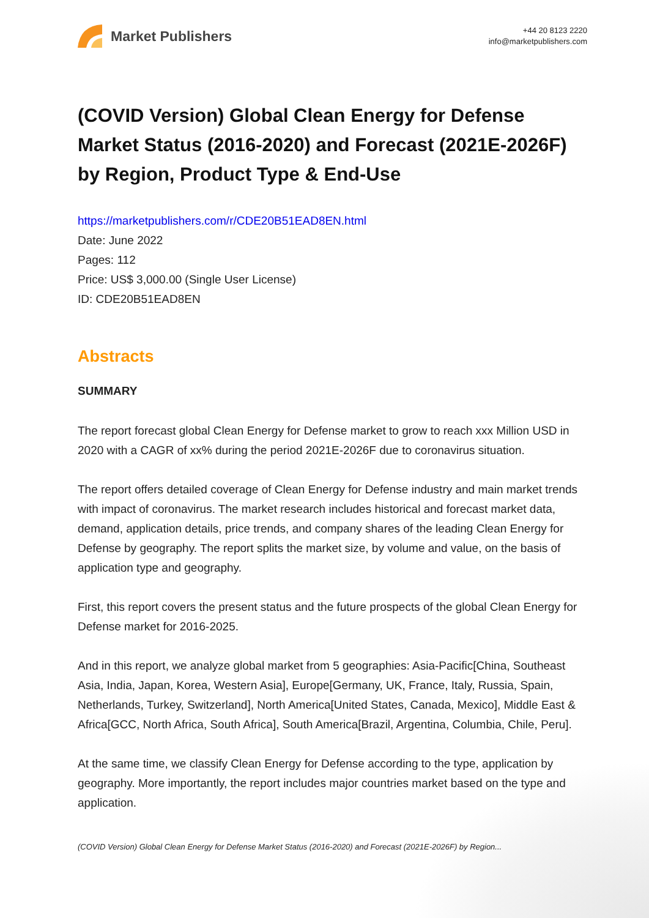Market Publishers
+44 20 8123 2220
info@marketpublishers.com
(COVID Version) Global Clean Energy for Defense Market Status (2016-2020) and Forecast (2021E-2026F) by Region, Product Type & End-Use
https://marketpublishers.com/r/CDE20B51EAD8EN.html
Date: June 2022
Pages: 112
Price: US$ 3,000.00 (Single User License)
ID: CDE20B51EAD8EN
Abstracts
SUMMARY
The report forecast global Clean Energy for Defense market to grow to reach xxx Million USD in 2020 with a CAGR of xx% during the period 2021E-2026F due to coronavirus situation.
The report offers detailed coverage of Clean Energy for Defense industry and main market trends with impact of coronavirus. The market research includes historical and forecast market data, demand, application details, price trends, and company shares of the leading Clean Energy for Defense by geography. The report splits the market size, by volume and value, on the basis of application type and geography.
First, this report covers the present status and the future prospects of the global Clean Energy for Defense market for 2016-2025.
And in this report, we analyze global market from 5 geographies: Asia-Pacific[China, Southeast Asia, India, Japan, Korea, Western Asia], Europe[Germany, UK, France, Italy, Russia, Spain, Netherlands, Turkey, Switzerland], North America[United States, Canada, Mexico], Middle East & Africa[GCC, North Africa, South Africa], South America[Brazil, Argentina, Columbia, Chile, Peru].
At the same time, we classify Clean Energy for Defense according to the type, application by geography. More importantly, the report includes major countries market based on the type and application.
(COVID Version) Global Clean Energy for Defense Market Status (2016-2020) and Forecast (2021E-2026F) by Region...